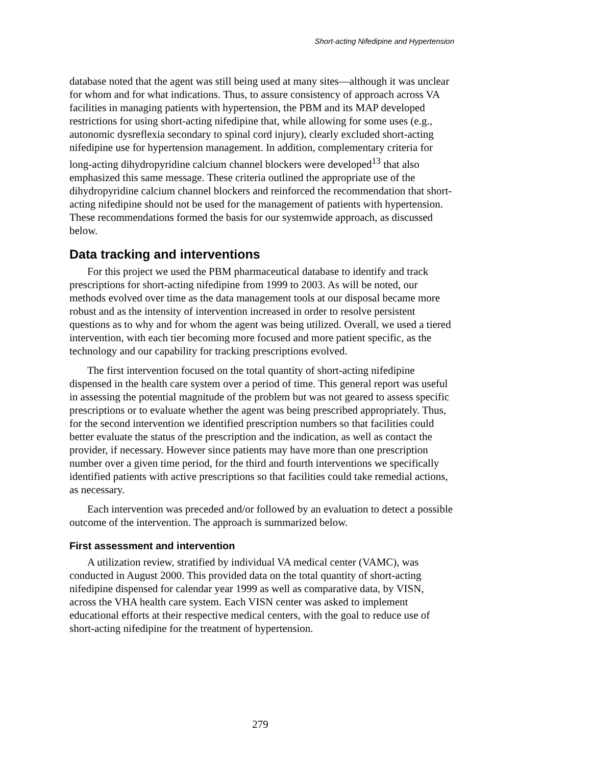Short-acting Nifedipine and Hypertension
database noted that the agent was still being used at many sites—although it was unclear for whom and for what indications. Thus, to assure consistency of approach across VA facilities in managing patients with hypertension, the PBM and its MAP developed restrictions for using short-acting nifedipine that, while allowing for some uses (e.g., autonomic dysreflexia secondary to spinal cord injury), clearly excluded short-acting nifedipine use for hypertension management. In addition, complementary criteria for long-acting dihydropyridine calcium channel blockers were developed<sup>13</sup> that also emphasized this same message. These criteria outlined the appropriate use of the dihydropyridine calcium channel blockers and reinforced the recommendation that short-acting nifedipine should not be used for the management of patients with hypertension. These recommendations formed the basis for our systemwide approach, as discussed below.
Data tracking and interventions
For this project we used the PBM pharmaceutical database to identify and track prescriptions for short-acting nifedipine from 1999 to 2003. As will be noted, our methods evolved over time as the data management tools at our disposal became more robust and as the intensity of intervention increased in order to resolve persistent questions as to why and for whom the agent was being utilized. Overall, we used a tiered intervention, with each tier becoming more focused and more patient specific, as the technology and our capability for tracking prescriptions evolved.
The first intervention focused on the total quantity of short-acting nifedipine dispensed in the health care system over a period of time. This general report was useful in assessing the potential magnitude of the problem but was not geared to assess specific prescriptions or to evaluate whether the agent was being prescribed appropriately. Thus, for the second intervention we identified prescription numbers so that facilities could better evaluate the status of the prescription and the indication, as well as contact the provider, if necessary. However since patients may have more than one prescription number over a given time period, for the third and fourth interventions we specifically identified patients with active prescriptions so that facilities could take remedial actions, as necessary.
Each intervention was preceded and/or followed by an evaluation to detect a possible outcome of the intervention. The approach is summarized below.
First assessment and intervention
A utilization review, stratified by individual VA medical center (VAMC), was conducted in August 2000. This provided data on the total quantity of short-acting nifedipine dispensed for calendar year 1999 as well as comparative data, by VISN, across the VHA health care system. Each VISN center was asked to implement educational efforts at their respective medical centers, with the goal to reduce use of short-acting nifedipine for the treatment of hypertension.
279